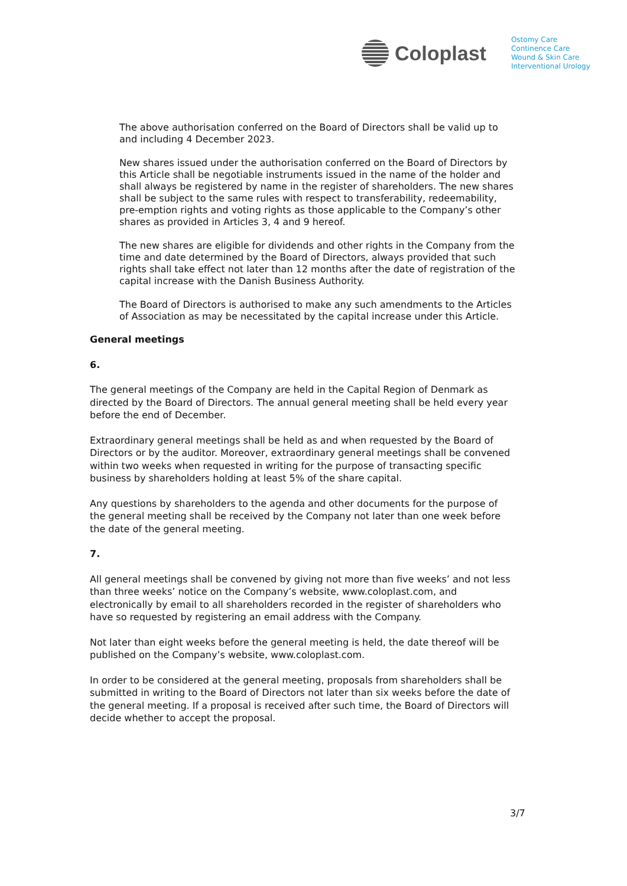Coloplast
Ostomy Care
Continence Care
Wound & Skin Care
Interventional Urology
The above authorisation conferred on the Board of Directors shall be valid up to and including 4 December 2023.
New shares issued under the authorisation conferred on the Board of Directors by this Article shall be negotiable instruments issued in the name of the holder and shall always be registered by name in the register of shareholders. The new shares shall be subject to the same rules with respect to transferability, redeemability, pre-emption rights and voting rights as those applicable to the Company’s other shares as provided in Articles 3, 4 and 9 hereof.
The new shares are eligible for dividends and other rights in the Company from the time and date determined by the Board of Directors, always provided that such rights shall take effect not later than 12 months after the date of registration of the capital increase with the Danish Business Authority.
The Board of Directors is authorised to make any such amendments to the Articles of Association as may be necessitated by the capital increase under this Article.
General meetings
6.
The general meetings of the Company are held in the Capital Region of Denmark as directed by the Board of Directors. The annual general meeting shall be held every year before the end of December.
Extraordinary general meetings shall be held as and when requested by the Board of Directors or by the auditor. Moreover, extraordinary general meetings shall be convened within two weeks when requested in writing for the purpose of transacting specific business by shareholders holding at least 5% of the share capital.
Any questions by shareholders to the agenda and other documents for the purpose of the general meeting shall be received by the Company not later than one week before the date of the general meeting.
7.
All general meetings shall be convened by giving not more than five weeks’ and not less than three weeks’ notice on the Company’s website, www.coloplast.com, and electronically by email to all shareholders recorded in the register of shareholders who have so requested by registering an email address with the Company.
Not later than eight weeks before the general meeting is held, the date thereof will be published on the Company’s website, www.coloplast.com.
In order to be considered at the general meeting, proposals from shareholders shall be submitted in writing to the Board of Directors not later than six weeks before the date of the general meeting. If a proposal is received after such time, the Board of Directors will decide whether to accept the proposal.
3/7